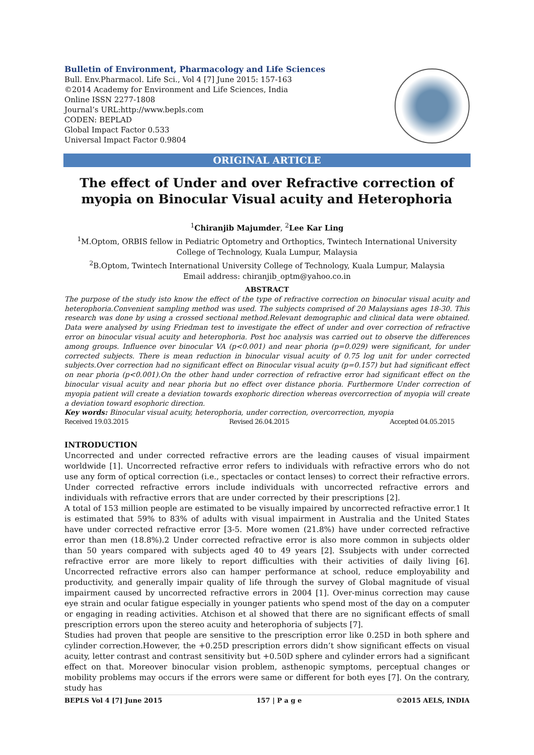Bulletin of Environment, Pharmacology and Life Sciences
Bull. Env.Pharmacol. Life Sci., Vol 4 [7] June 2015: 157-163
©2014 Academy for Environment and Life Sciences, India
Online ISSN 2277-1808
Journal’s URL:http://www.bepls.com
CODEN: BEPLAD
Global Impact Factor 0.533
Universal Impact Factor 0.9804
ORIGINAL ARTICLE
The effect of Under and over Refractive correction of myopia on Binocular Visual acuity and Heterophoria
<sup>1</sup> Chiranjib Majumder, <sup>2</sup>Lee Kar Ling
<sup>1</sup> M.Optom, ORBIS fellow in Pediatric Optometry and Orthoptics, Twintech International University College of Technology, Kuala Lumpur, Malaysia
<sup>2</sup> B.Optom, Twintech International University College of Technology, Kuala Lumpur, Malaysia
Email address: chiranjib_optm@yahoo.co.in
ABSTRACT
The purpose of the study isto know the effect of the type of refractive correction on binocular visual acuity and heterophoria.Convenient sampling method was used. The subjects comprised of 20 Malaysians ages 18-30. This research was done by using a crossed sectional method.Relevant demographic and clinical data were obtained. Data were analysed by using Friedman test to investigate the effect of under and over correction of refractive error on binocular visual acuity and heterophoria. Post hoc analysis was carried out to observe the differences among groups. Influence over binocular VA (p<0.001) and near phoria (p=0.029) were significant, for under corrected subjects. There is mean reduction in binocular visual acuity of 0.75 log unit for under corrected subjects.Over correction had no significant effect on Binocular visual acuity (p=0.157) but had significant effect on near phoria (p<0.001).On the other hand under correction of refractive error had significant effect on the binocular visual acuity and near phoria but no effect over distance phoria. Furthermore Under correction of myopia patient will create a deviation towards exophoric direction whereas overcorrection of myopia will create a deviation toward esophoric direction.
Key words: Binocular visual acuity, heterophoria, under correction, overcorrection, myopia
Received 19.03.2015 Revised 26.04.2015 Accepted 04.05.2015
INTRODUCTION
Uncorrected and under corrected refractive errors are the leading causes of visual impairment worldwide [1]. Uncorrected refractive error refers to individuals with refractive errors who do not use any form of optical correction (i.e., spectacles or contact lenses) to correct their refractive errors. Under corrected refractive errors include individuals with uncorrected refractive errors and individuals with refractive errors that are under corrected by their prescriptions [2].
A total of 153 million people are estimated to be visually impaired by uncorrected refractive error.1 It is estimated that 59% to 83% of adults with visual impairment in Australia and the United States have under corrected refractive error [3-5. More women (21.8%) have under corrected refractive error than men (18.8%).2 Under corrected refractive error is also more common in subjects older than 50 years compared with subjects aged 40 to 49 years [2]. Ssubjects with under corrected refractive error are more likely to report difficulties with their activities of daily living [6]. Uncorrected refractive errors also can hamper performance at school, reduce employability and productivity, and generally impair quality of life through the survey of Global magnitude of visual impairment caused by uncorrected refractive errors in 2004 [1]. Over-minus correction may cause eye strain and ocular fatigue especially in younger patients who spend most of the day on a computer or engaging in reading activities. Atchison et al showed that there are no significant effects of small prescription errors upon the stereo acuity and heterophoria of subjects [7].
Studies had proven that people are sensitive to the prescription error like 0.25D in both sphere and cylinder correction.However, the +0.25D prescription errors didn’t show significant effects on visual acuity, letter contrast and contrast sensitivity but +0.50D sphere and cylinder errors had a significant effect on that. Moreover binocular vision problem, asthenopic symptoms, perceptual changes or mobility problems may occurs if the errors were same or different for both eyes [7]. On the contrary, study has
BEPLS Vol 4 [7] June 2015 157 | P a g e ©2015 AELS, INDIA